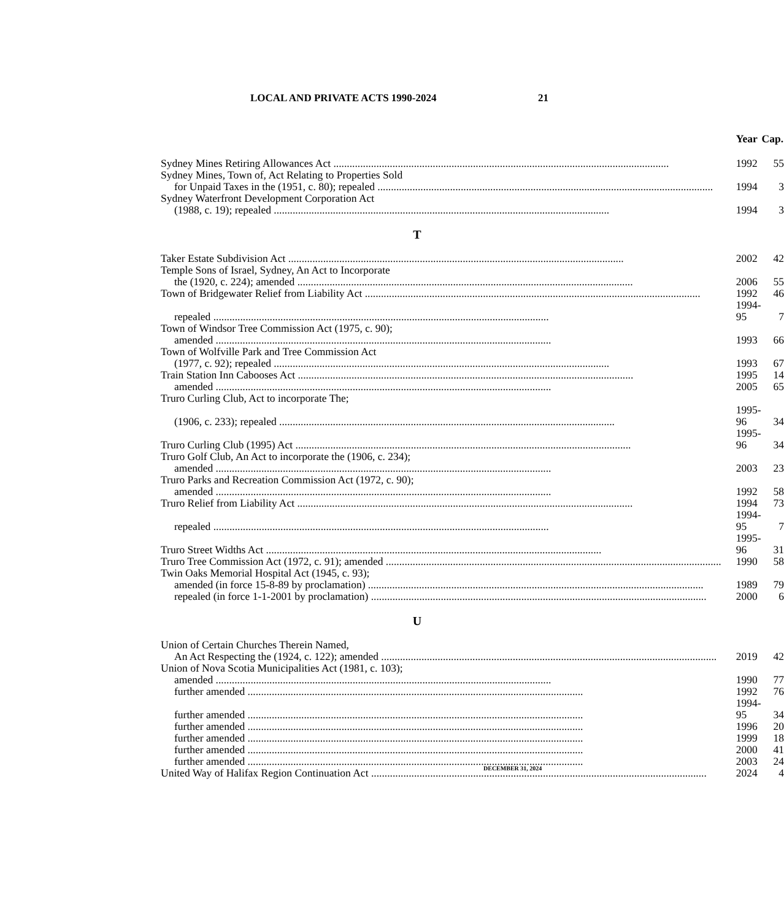LOCAL AND PRIVATE ACTS 1990-2024 21
| | Year | Cap. |
| Sydney Mines Retiring Allowances Act | 1992 | 55 |
| Sydney Mines, Town of, Act Relating to Properties Sold | | |
| for Unpaid Taxes in the (1951, c. 80); repealed | 1994 | 3 |
| Sydney Waterfront Development Corporation Act | | |
| (1988, c. 19); repealed | 1994 | 3 |
| T | | |
| Taker Estate Subdivision Act | 2002 | 42 |
| Temple Sons of Israel, Sydney, An Act to Incorporate | | |
| the (1920, c. 224); amended | 2006 | 55 |
| Town of Bridgewater Relief from Liability Act | 1992 | 46 |
| repealed | 1994-95 | 7 |
| Town of Windsor Tree Commission Act (1975, c. 90); | | |
| amended | 1993 | 66 |
| Town of Wolfville Park and Tree Commission Act | | |
| (1977, c. 92); repealed | 1993 | 67 |
| Train Station Inn Cabooses Act | 1995 | 14 |
| amended | 2005 | 65 |
| Truro Curling Club, Act to incorporate The; | | |
| (1906, c. 233); repealed | 1995-96 | 34 |
| Truro Curling Club (1995) Act | 1995-96 | 34 |
| Truro Golf Club, An Act to incorporate the (1906, c. 234); | | |
| amended | 2003 | 23 |
| Truro Parks and Recreation Commission Act (1972, c. 90); | | |
| amended | 1992 | 58 |
| Truro Relief from Liability Act | 1994 | 73 |
| repealed | 1994-95 | 7 |
| Truro Street Widths Act | 1995-96 | 31 |
| Truro Tree Commission Act (1972, c. 91); amended | 1990 | 58 |
| Twin Oaks Memorial Hospital Act (1945, c. 93); | | |
| amended (in force 15-8-89 by proclamation) | 1989 | 79 |
| repealed (in force 1-1-2001 by proclamation) | 2000 | 6 |
| U | | |
| Union of Certain Churches Therein Named, | | |
| An Act Respecting the (1924, c. 122); amended | 2019 | 42 |
| Union of Nova Scotia Municipalities Act (1981, c. 103); | | |
| amended | 1990 | 77 |
| further amended | 1992 | 76 |
| further amended | 1994-95 | 34 |
| further amended | 1996 | 20 |
| further amended | 1999 | 18 |
| further amended | 2000 | 41 |
| further amended | 2003 | 24 |
| United Way of Halifax Region Continuation Act | 2024 | 4 |
DECEMBER 31, 2024